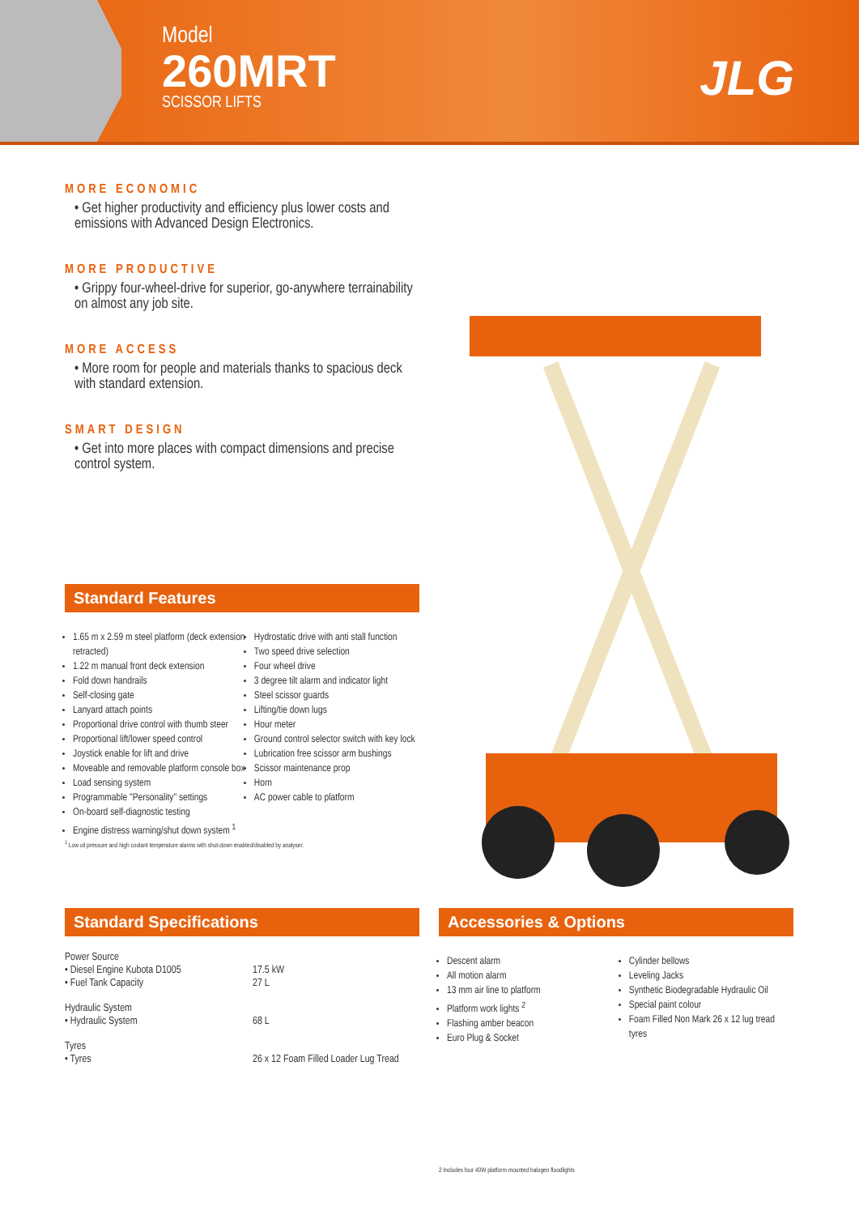Model
260MRT
SCISSOR LIFTS
JLG
MORE ECONOMIC
• Get higher productivity and efficiency plus lower costs and emissions with Advanced Design Electronics.
MORE PRODUCTIVE
• Grippy four-wheel-drive for superior, go-anywhere terrainability on almost any job site.
MORE ACCESS
• More room for people and materials thanks to spacious deck with standard extension.
SMART DESIGN
• Get into more places with compact dimensions and precise control system.
Standard Features
1.65 m x 2.59 m steel platform (deck extension retracted)
1.22 m manual front deck extension
Fold down handrails
Self-closing gate
Lanyard attach points
Proportional drive control with thumb steer
Proportional lift/lower speed control
Joystick enable for lift and drive
Moveable and removable platform console box
Load sensing system
Programmable "Personality" settings
On-board self-diagnostic testing
Engine distress warning/shut down system <sup>1</sup>
Hydrostatic drive with anti stall function
Two speed drive selection
Four wheel drive
3 degree tilt alarm and indicator light
Steel scissor guards
Lifting/tie down lugs
Hour meter
Ground control selector switch with key lock
Lubrication free scissor arm bushings
Scissor maintenance prop
Horn
AC power cable to platform
<sup>1</sup> Low oil pressure and high coolant temperature alarms with shut-down enabled/disabled by analyser.
Standard Specifications
| Power Source | |
| • Diesel Engine Kubota D1005 | 17.5 kW |
| • Fuel Tank Capacity | 27 L |
| Hydraulic System | |
| • Hydraulic System | 68 L |
| Tyres | |
| • Tyres | 26 x 12 Foam Filled Loader Lug Tread |
Accessories & Options
Descent alarm
All motion alarm
13 mm air line to platform
Platform work lights <sup>2</sup>
Flashing amber beacon
Euro Plug & Socket
Cylinder bellows
Leveling Jacks
Synthetic Biodegradable Hydraulic Oil
Special paint colour
Foam Filled Non Mark 26 x 12 lug tread tyres
2 Includes four 40W platform mounted halogen floodlights